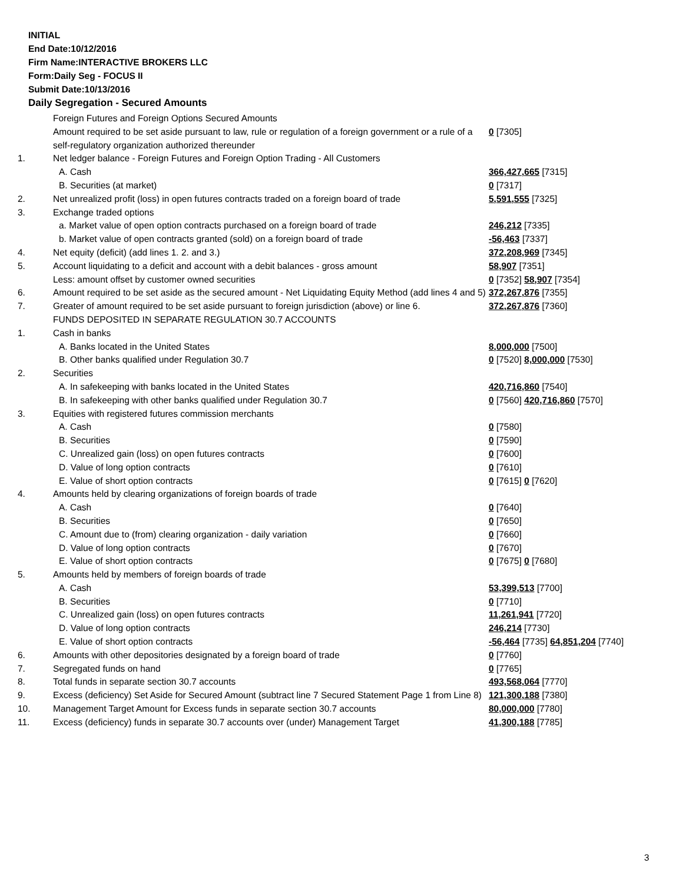INITIAL
End Date:10/12/2016
Firm Name:INTERACTIVE BROKERS LLC
Form:Daily Seg - FOCUS II
Submit Date:10/13/2016
Daily Segregation - Secured Amounts
| | Foreign Futures and Foreign Options Secured Amounts | |
| | Amount required to be set aside pursuant to law, rule or regulation of a foreign government or a rule of a self-regulatory organization authorized thereunder | 0 [7305] |
| 1. | Net ledger balance - Foreign Futures and Foreign Option Trading - All Customers | |
| | A. Cash | 366,427,665 [7315] |
| | B. Securities (at market) | 0 [7317] |
| 2. | Net unrealized profit (loss) in open futures contracts traded on a foreign board of trade | 5,591,555 [7325] |
| 3. | Exchange traded options | |
| | a. Market value of open option contracts purchased on a foreign board of trade | 246,212 [7335] |
| | b. Market value of open contracts granted (sold) on a foreign board of trade | -56,463 [7337] |
| 4. | Net equity (deficit) (add lines 1. 2. and 3.) | 372,208,969 [7345] |
| 5. | Account liquidating to a deficit and account with a debit balances - gross amount | 58,907 [7351] |
| | Less: amount offset by customer owned securities | 0 [7352] 58,907 [7354] |
| 6. | Amount required to be set aside as the secured amount - Net Liquidating Equity Method (add lines 4 and 5) | 372,267,876 [7355] |
| 7. | Greater of amount required to be set aside pursuant to foreign jurisdiction (above) or line 6. | 372,267,876 [7360] |
| | FUNDS DEPOSITED IN SEPARATE REGULATION 30.7 ACCOUNTS | |
| 1. | Cash in banks | |
| | A. Banks located in the United States | 8,000,000 [7500] |
| | B. Other banks qualified under Regulation 30.7 | 0 [7520] 8,000,000 [7530] |
| 2. | Securities | |
| | A. In safekeeping with banks located in the United States | 420,716,860 [7540] |
| | B. In safekeeping with other banks qualified under Regulation 30.7 | 0 [7560] 420,716,860 [7570] |
| 3. | Equities with registered futures commission merchants | |
| | A. Cash | 0 [7580] |
| | B. Securities | 0 [7590] |
| | C. Unrealized gain (loss) on open futures contracts | 0 [7600] |
| | D. Value of long option contracts | 0 [7610] |
| | E. Value of short option contracts | 0 [7615] 0 [7620] |
| 4. | Amounts held by clearing organizations of foreign boards of trade | |
| | A. Cash | 0 [7640] |
| | B. Securities | 0 [7650] |
| | C. Amount due to (from) clearing organization - daily variation | 0 [7660] |
| | D. Value of long option contracts | 0 [7670] |
| | E. Value of short option contracts | 0 [7675] 0 [7680] |
| 5. | Amounts held by members of foreign boards of trade | |
| | A. Cash | 53,399,513 [7700] |
| | B. Securities | 0 [7710] |
| | C. Unrealized gain (loss) on open futures contracts | 11,261,941 [7720] |
| | D. Value of long option contracts | 246,214 [7730] |
| | E. Value of short option contracts | -56,464 [7735] 64,851,204 [7740] |
| 6. | Amounts with other depositories designated by a foreign board of trade | 0 [7760] |
| 7. | Segregated funds on hand | 0 [7765] |
| 8. | Total funds in separate section 30.7 accounts | 493,568,064 [7770] |
| 9. | Excess (deficiency) Set Aside for Secured Amount (subtract line 7 Secured Statement Page 1 from Line 8) | 121,300,188 [7380] |
| 10. | Management Target Amount for Excess funds in separate section 30.7 accounts | 80,000,000 [7780] |
| 11. | Excess (deficiency) funds in separate 30.7 accounts over (under) Management Target | 41,300,188 [7785] |
3